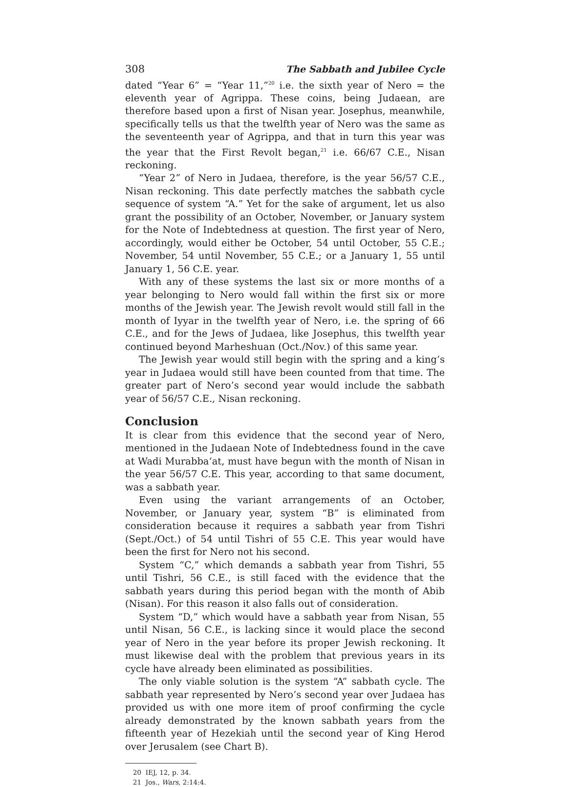308 The Sabbath and Jubilee Cycle
dated “Year 6” = “Year 11,”<sup>20</sup> i.e. the sixth year of Nero = the eleventh year of Agrippa. These coins, being Judaean, are therefore based upon a first of Nisan year. Josephus, meanwhile, specifically tells us that the twelfth year of Nero was the same as the seventeenth year of Agrippa, and that in turn this year was the year that the First Revolt began,<sup>21</sup> i.e. 66/67 C.E., Nisan reckoning.
“Year 2” of Nero in Judaea, therefore, is the year 56/57 C.E., Nisan reckoning. This date perfectly matches the sabbath cycle sequence of system “A.” Yet for the sake of argument, let us also grant the possibility of an October, November, or January system for the Note of Indebtedness at question. The first year of Nero, accordingly, would either be October, 54 until October, 55 C.E.; November, 54 until November, 55 C.E.; or a January 1, 55 until January 1, 56 C.E. year.
With any of these systems the last six or more months of a year belonging to Nero would fall within the first six or more months of the Jewish year. The Jewish revolt would still fall in the month of Iyyar in the twelfth year of Nero, i.e. the spring of 66 C.E., and for the Jews of Judaea, like Josephus, this twelfth year continued beyond Marheshuan (Oct./Nov.) of this same year.
The Jewish year would still begin with the spring and a king’s year in Judaea would still have been counted from that time. The greater part of Nero’s second year would include the sabbath year of 56/57 C.E., Nisan reckoning.
Conclusion
It is clear from this evidence that the second year of Nero, mentioned in the Judaean Note of Indebtedness found in the cave at Wadi Murabba‘at, must have begun with the month of Nisan in the year 56/57 C.E. This year, according to that same document, was a sabbath year.
Even using the variant arrangements of an October, November, or January year, system “B” is eliminated from consideration because it requires a sabbath year from Tishri (Sept./Oct.) of 54 until Tishri of 55 C.E. This year would have been the first for Nero not his second.
System “C,” which demands a sabbath year from Tishri, 55 until Tishri, 56 C.E., is still faced with the evidence that the sabbath years during this period began with the month of Abib (Nisan). For this reason it also falls out of consideration.
System “D,” which would have a sabbath year from Nisan, 55 until Nisan, 56 C.E., is lacking since it would place the second year of Nero in the year before its proper Jewish reckoning. It must likewise deal with the problem that previous years in its cycle have already been eliminated as possibilities.
The only viable solution is the system “A” sabbath cycle. The sabbath year represented by Nero’s second year over Judaea has provided us with one more item of proof confirming the cycle already demonstrated by the known sabbath years from the fifteenth year of Hezekiah until the second year of King Herod over Jerusalem (see Chart B).
20 IEJ, 12, p. 34.
21 Jos., Wars, 2:14:4.